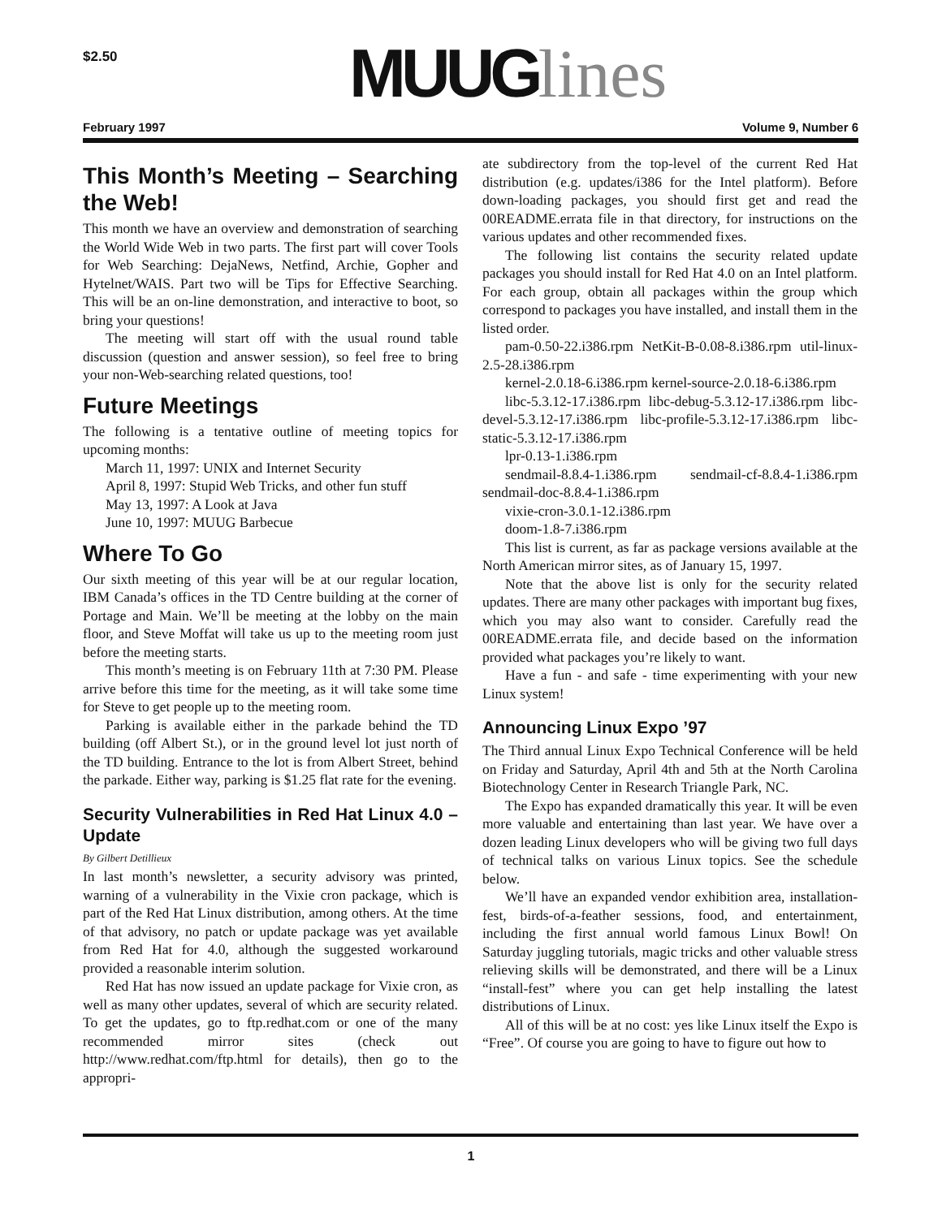$2.50 MUUG lines
February 1997 Volume 9, Number 6
This Month’s Meeting – Searching the Web!
This month we have an overview and demonstration of searching the World Wide Web in two parts. The first part will cover Tools for Web Searching: DejaNews, Netfind, Archie, Gopher and Hytelnet/WAIS. Part two will be Tips for Effective Searching. This will be an on-line demonstration, and interactive to boot, so bring your questions!
The meeting will start off with the usual round table discussion (question and answer session), so feel free to bring your non-Web-searching related questions, too!
Future Meetings
The following is a tentative outline of meeting topics for upcoming months:
March 11, 1997: UNIX and Internet Security
April 8, 1997: Stupid Web Tricks, and other fun stuff
May 13, 1997: A Look at Java
June 10, 1997: MUUG Barbecue
Where To Go
Our sixth meeting of this year will be at our regular location, IBM Canada’s offices in the TD Centre building at the corner of Portage and Main. We’ll be meeting at the lobby on the main floor, and Steve Moffat will take us up to the meeting room just before the meeting starts.
This month’s meeting is on February 11th at 7:30 PM. Please arrive before this time for the meeting, as it will take some time for Steve to get people up to the meeting room.
Parking is available either in the parkade behind the TD building (off Albert St.), or in the ground level lot just north of the TD building. Entrance to the lot is from Albert Street, behind the parkade. Either way, parking is $1.25 flat rate for the evening.
Security Vulnerabilities in Red Hat Linux 4.0 – Update
By Gilbert Detillieux
In last month’s newsletter, a security advisory was printed, warning of a vulnerability in the Vixie cron package, which is part of the Red Hat Linux distribution, among others. At the time of that advisory, no patch or update package was yet available from Red Hat for 4.0, although the suggested workaround provided a reasonable interim solution.
Red Hat has now issued an update package for Vixie cron, as well as many other updates, several of which are security related. To get the updates, go to ftp.redhat.com or one of the many recommended mirror sites (check out http://www.redhat.com/ftp.html for details), then go to the appropri-
ate subdirectory from the top-level of the current Red Hat distribution (e.g. updates/i386 for the Intel platform). Before down-loading packages, you should first get and read the 00README.errata file in that directory, for instructions on the various updates and other recommended fixes.
The following list contains the security related update packages you should install for Red Hat 4.0 on an Intel platform. For each group, obtain all packages within the group which correspond to packages you have installed, and install them in the listed order.
pam-0.50-22.i386.rpm NetKit-B-0.08-8.i386.rpm util-linux-2.5-28.i386.rpm
kernel-2.0.18-6.i386.rpm kernel-source-2.0.18-6.i386.rpm
libc-5.3.12-17.i386.rpm libc-debug-5.3.12-17.i386.rpm libc-devel-5.3.12-17.i386.rpm libc-profile-5.3.12-17.i386.rpm libc-static-5.3.12-17.i386.rpm
lpr-0.13-1.i386.rpm
sendmail-8.8.4-1.i386.rpm sendmail-cf-8.8.4-1.i386.rpm sendmail-doc-8.8.4-1.i386.rpm
vixie-cron-3.0.1-12.i386.rpm
doom-1.8-7.i386.rpm
This list is current, as far as package versions available at the North American mirror sites, as of January 15, 1997.
Note that the above list is only for the security related updates. There are many other packages with important bug fixes, which you may also want to consider. Carefully read the 00README.errata file, and decide based on the information provided what packages you’re likely to want.
Have a fun - and safe - time experimenting with your new Linux system!
Announcing Linux Expo ’97
The Third annual Linux Expo Technical Conference will be held on Friday and Saturday, April 4th and 5th at the North Carolina Biotechnology Center in Research Triangle Park, NC.
The Expo has expanded dramatically this year. It will be even more valuable and entertaining than last year. We have over a dozen leading Linux developers who will be giving two full days of technical talks on various Linux topics. See the schedule below.
We’ll have an expanded vendor exhibition area, installation-fest, birds-of-a-feather sessions, food, and entertainment, including the first annual world famous Linux Bowl! On Saturday juggling tutorials, magic tricks and other valuable stress relieving skills will be demonstrated, and there will be a Linux “install-fest” where you can get help installing the latest distributions of Linux.
All of this will be at no cost: yes like Linux itself the Expo is “Free”. Of course you are going to have to figure out how to
1